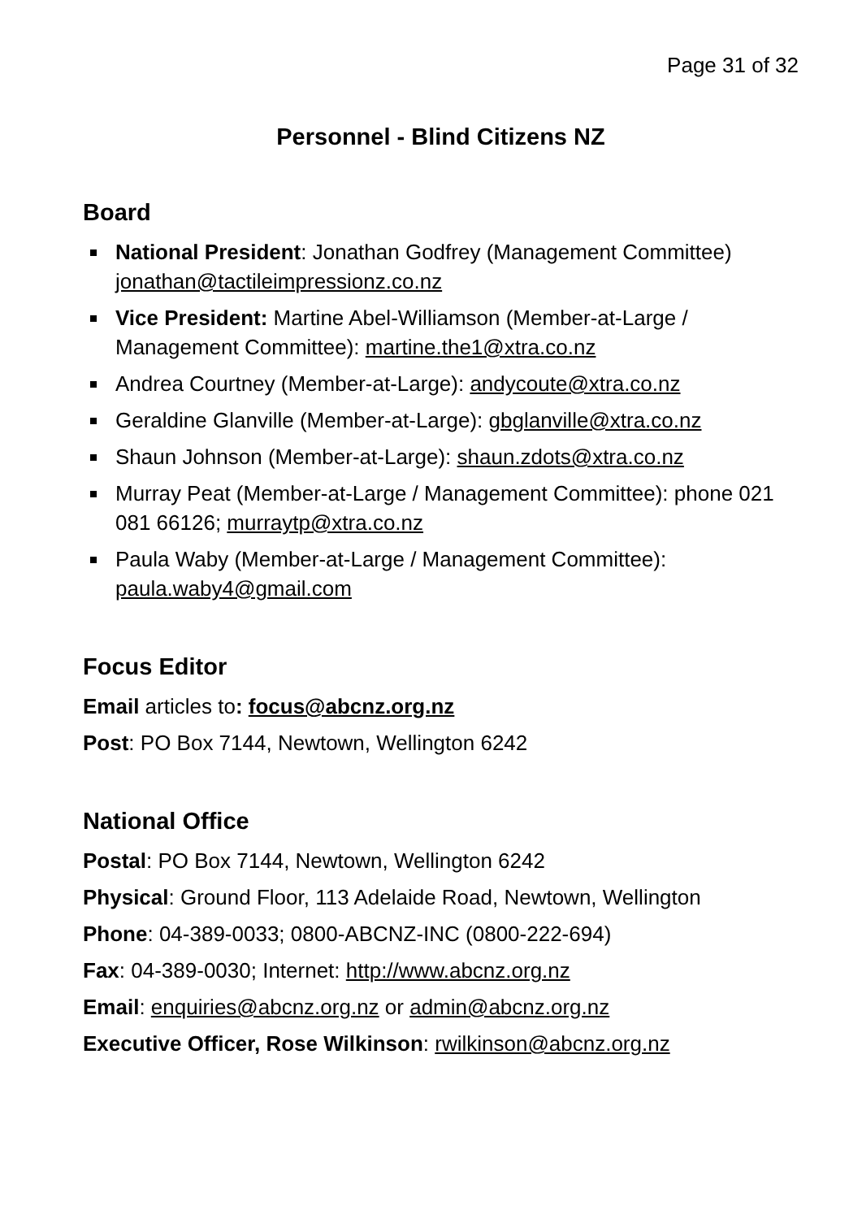Page 31 of 32
Personnel - Blind Citizens NZ
Board
National President: Jonathan Godfrey (Management Committee) jonathan@tactileimpressionz.co.nz
Vice President: Martine Abel-Williamson (Member-at-Large / Management Committee): martine.the1@xtra.co.nz
Andrea Courtney (Member-at-Large): andycoute@xtra.co.nz
Geraldine Glanville (Member-at-Large): gbglanville@xtra.co.nz
Shaun Johnson (Member-at-Large): shaun.zdots@xtra.co.nz
Murray Peat (Member-at-Large / Management Committee): phone 021 081 66126; murraytp@xtra.co.nz
Paula Waby (Member-at-Large / Management Committee): paula.waby4@gmail.com
Focus Editor
Email articles to: focus@abcnz.org.nz
Post: PO Box 7144, Newtown, Wellington 6242
National Office
Postal: PO Box 7144, Newtown, Wellington 6242
Physical: Ground Floor, 113 Adelaide Road, Newtown, Wellington
Phone: 04-389-0033; 0800-ABCNZ-INC (0800-222-694)
Fax: 04-389-0030; Internet: http://www.abcnz.org.nz
Email: enquiries@abcnz.org.nz or admin@abcnz.org.nz
Executive Officer, Rose Wilkinson: rwilkinson@abcnz.org.nz